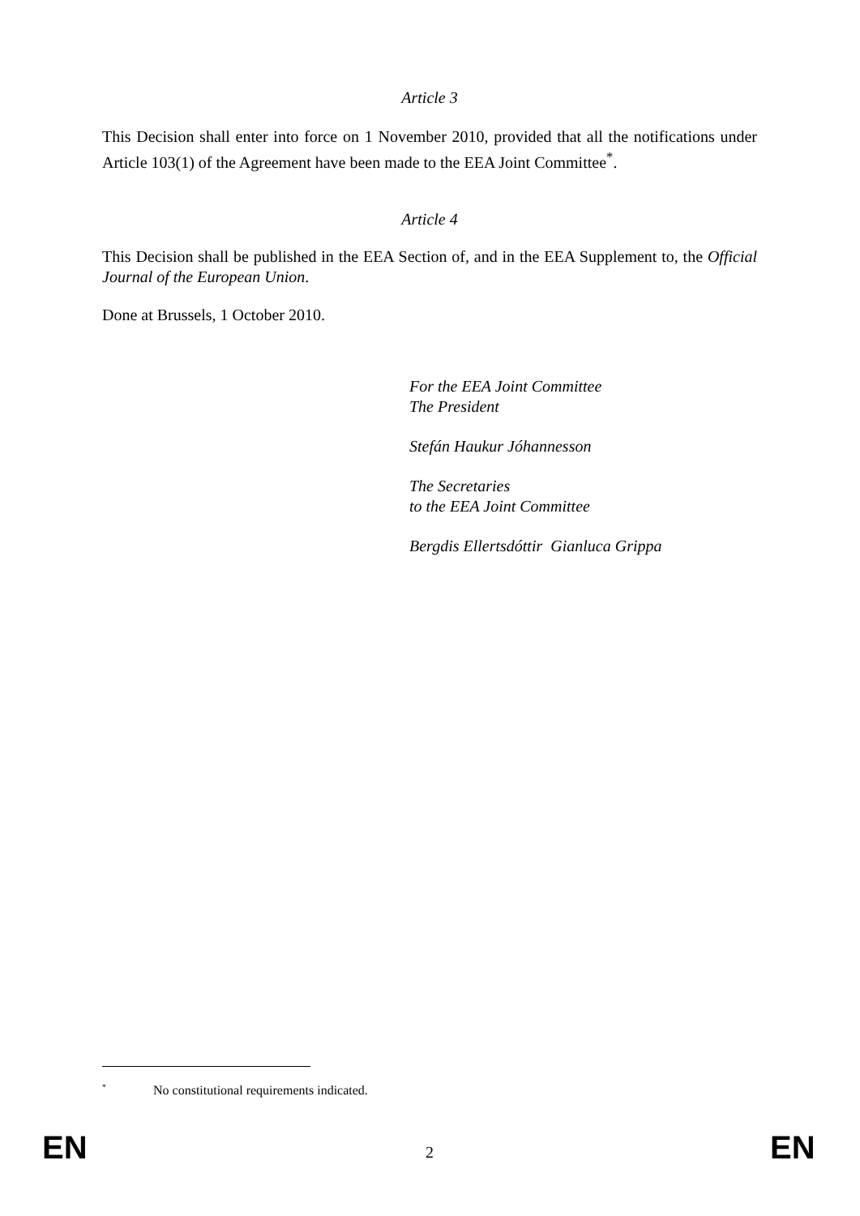Article 3
This Decision shall enter into force on 1 November 2010, provided that all the notifications under Article 103(1) of the Agreement have been made to the EEA Joint Committee<sup>*</sup>.
Article 4
This Decision shall be published in the EEA Section of, and in the EEA Supplement to, the Official Journal of the European Union.
Done at Brussels, 1 October 2010.
For the EEA Joint Committee
The President
Stefán Haukur Jóhannesson
The Secretaries
to the EEA Joint Committee
Bergdis Ellertsdóttir Gianluca Grippa
<sup>*</sup> No constitutional requirements indicated.
EN 2 EN